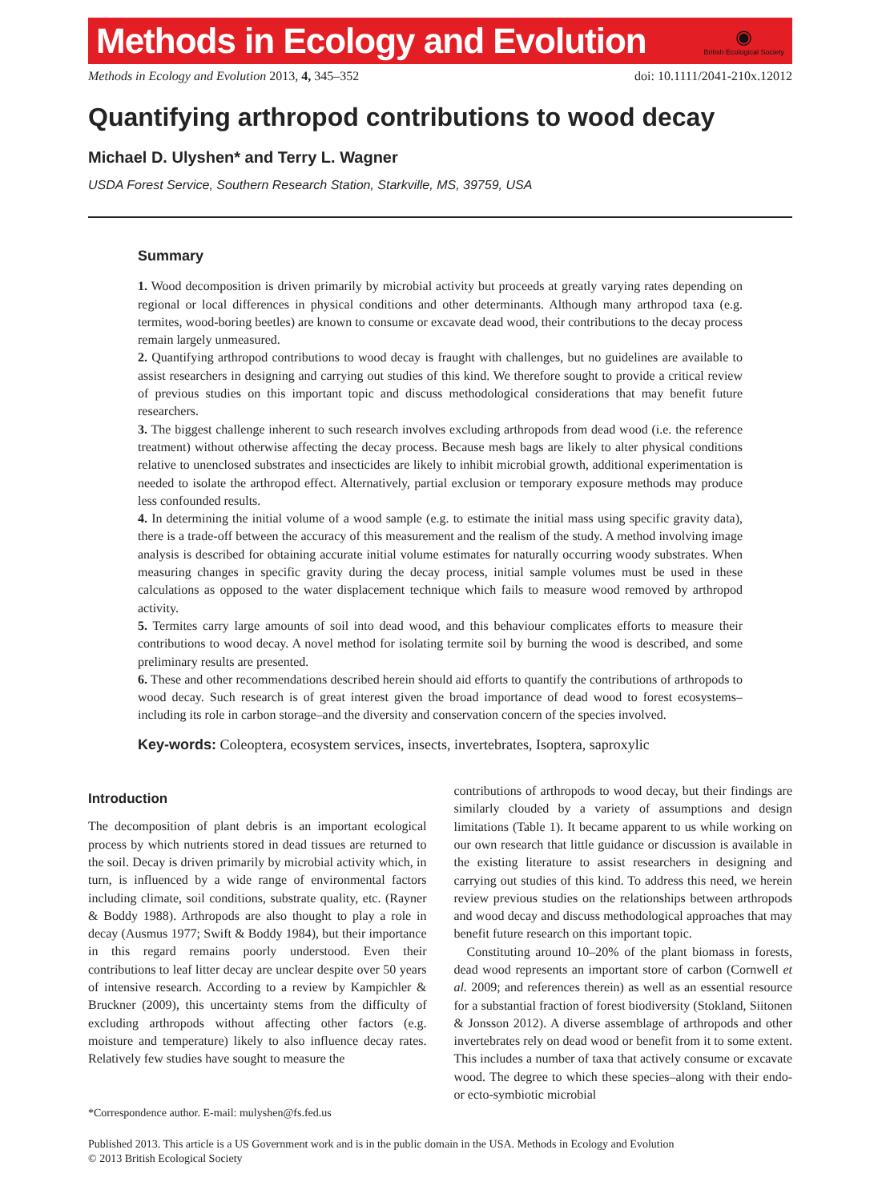Methods in Ecology and Evolution
◉
British Ecological Society
Methods in Ecology and Evolution 2013, 4, 345–352 doi: 10.1111/2041-210x.12012
Quantifying arthropod contributions to wood decay
Michael D. Ulyshen* and Terry L. Wagner
USDA Forest Service, Southern Research Station, Starkville, MS, 39759, USA
Summary
1. Wood decomposition is driven primarily by microbial activity but proceeds at greatly varying rates depending on regional or local differences in physical conditions and other determinants. Although many arthropod taxa (e.g. termites, wood-boring beetles) are known to consume or excavate dead wood, their contributions to the decay process remain largely unmeasured.
2. Quantifying arthropod contributions to wood decay is fraught with challenges, but no guidelines are available to assist researchers in designing and carrying out studies of this kind. We therefore sought to provide a critical review of previous studies on this important topic and discuss methodological considerations that may benefit future researchers.
3. The biggest challenge inherent to such research involves excluding arthropods from dead wood (i.e. the reference treatment) without otherwise affecting the decay process. Because mesh bags are likely to alter physical conditions relative to unenclosed substrates and insecticides are likely to inhibit microbial growth, additional experimentation is needed to isolate the arthropod effect. Alternatively, partial exclusion or temporary exposure methods may produce less confounded results.
4. In determining the initial volume of a wood sample (e.g. to estimate the initial mass using specific gravity data), there is a trade-off between the accuracy of this measurement and the realism of the study. A method involving image analysis is described for obtaining accurate initial volume estimates for naturally occurring woody substrates. When measuring changes in specific gravity during the decay process, initial sample volumes must be used in these calculations as opposed to the water displacement technique which fails to measure wood removed by arthropod activity.
5. Termites carry large amounts of soil into dead wood, and this behaviour complicates efforts to measure their contributions to wood decay. A novel method for isolating termite soil by burning the wood is described, and some preliminary results are presented.
6. These and other recommendations described herein should aid efforts to quantify the contributions of arthropods to wood decay. Such research is of great interest given the broad importance of dead wood to forest ecosystems–including its role in carbon storage–and the diversity and conservation concern of the species involved.
Key-words: Coleoptera, ecosystem services, insects, invertebrates, Isoptera, saproxylic
Introduction
The decomposition of plant debris is an important ecological process by which nutrients stored in dead tissues are returned to the soil. Decay is driven primarily by microbial activity which, in turn, is influenced by a wide range of environmental factors including climate, soil conditions, substrate quality, etc. (Rayner & Boddy 1988). Arthropods are also thought to play a role in decay (Ausmus 1977; Swift & Boddy 1984), but their importance in this regard remains poorly understood. Even their contributions to leaf litter decay are unclear despite over 50 years of intensive research. According to a review by Kampichler & Bruckner (2009), this uncertainty stems from the difficulty of excluding arthropods without affecting other factors (e.g. moisture and temperature) likely to also influence decay rates. Relatively few studies have sought to measure the
*Correspondence author. E-mail: mulyshen@fs.fed.us
contributions of arthropods to wood decay, but their findings are similarly clouded by a variety of assumptions and design limitations (Table 1). It became apparent to us while working on our own research that little guidance or discussion is available in the existing literature to assist researchers in designing and carrying out studies of this kind. To address this need, we herein review previous studies on the relationships between arthropods and wood decay and discuss methodological approaches that may benefit future research on this important topic.
Constituting around 10–20% of the plant biomass in forests, dead wood represents an important store of carbon (Cornwell et al. 2009; and references therein) as well as an essential resource for a substantial fraction of forest biodiversity (Stokland, Siitonen & Jonsson 2012). A diverse assemblage of arthropods and other invertebrates rely on dead wood or benefit from it to some extent. This includes a number of taxa that actively consume or excavate wood. The degree to which these species–along with their endo- or ecto-symbiotic microbial
Published 2013. This article is a US Government work and is in the public domain in the USA. Methods in Ecology and Evolution
© 2013 British Ecological Society